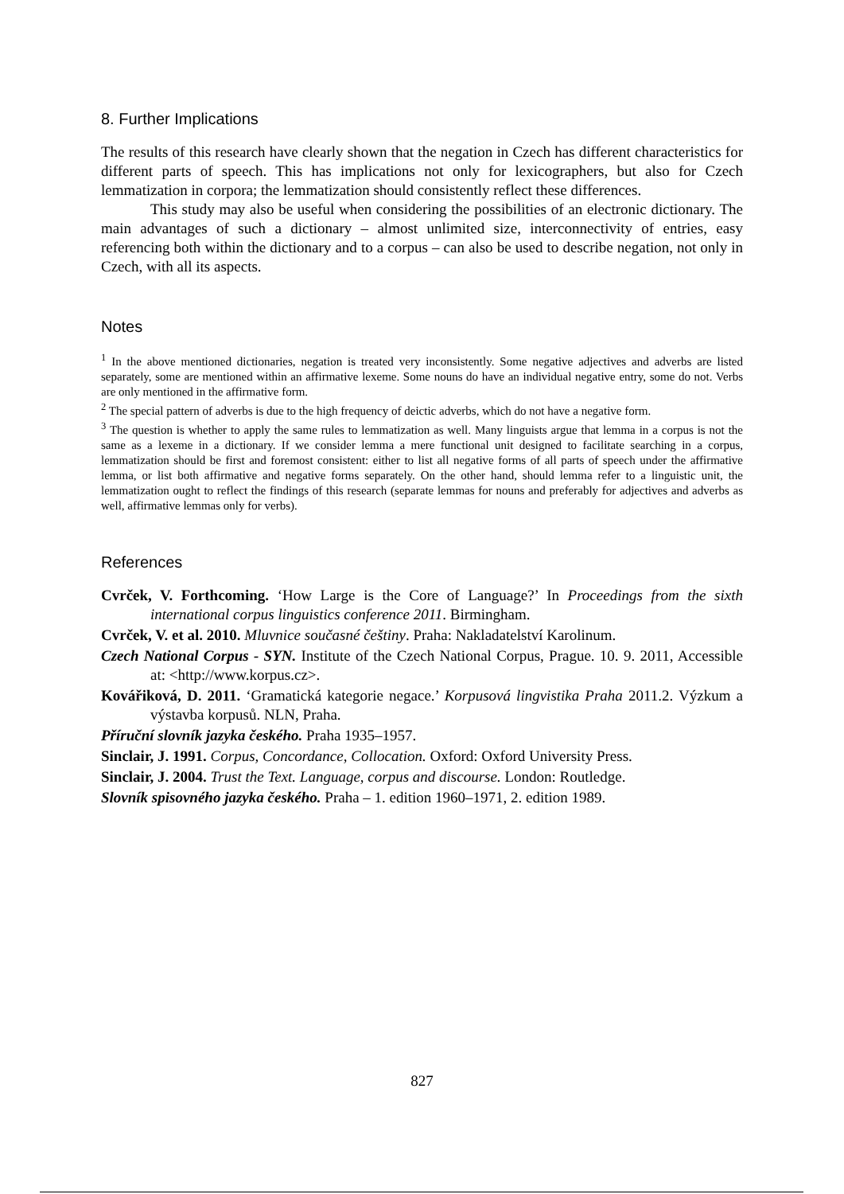8. Further Implications
The results of this research have clearly shown that the negation in Czech has different characteristics for different parts of speech. This has implications not only for lexicographers, but also for Czech lemmatization in corpora; the lemmatization should consistently reflect these differences.
This study may also be useful when considering the possibilities of an electronic dictionary. The main advantages of such a dictionary – almost unlimited size, interconnectivity of entries, easy referencing both within the dictionary and to a corpus – can also be used to describe negation, not only in Czech, with all its aspects.
Notes
<sup>1</sup> In the above mentioned dictionaries, negation is treated very inconsistently. Some negative adjectives and adverbs are listed separately, some are mentioned within an affirmative lexeme. Some nouns do have an individual negative entry, some do not. Verbs are only mentioned in the affirmative form.
<sup>2</sup> The special pattern of adverbs is due to the high frequency of deictic adverbs, which do not have a negative form.
<sup>3</sup> The question is whether to apply the same rules to lemmatization as well. Many linguists argue that lemma in a corpus is not the same as a lexeme in a dictionary. If we consider lemma a mere functional unit designed to facilitate searching in a corpus, lemmatization should be first and foremost consistent: either to list all negative forms of all parts of speech under the affirmative lemma, or list both affirmative and negative forms separately. On the other hand, should lemma refer to a linguistic unit, the lemmatization ought to reflect the findings of this research (separate lemmas for nouns and preferably for adjectives and adverbs as well, affirmative lemmas only for verbs).
References
Cvrček, V. Forthcoming. ‘How Large is the Core of Language?’ In Proceedings from the sixth international corpus linguistics conference 2011. Birmingham.
Cvrček, V. et al. 2010. Mluvnice současné češtiny. Praha: Nakladatelství Karolinum.
Czech National Corpus - SYN. Institute of the Czech National Corpus, Prague. 10. 9. 2011, Accessible at: <http://www.korpus.cz>.
Kovářiková, D. 2011. ‘Gramatická kategorie negace.’ Korpusová lingvistika Praha 2011.2. Výzkum a výstavba korpusů. NLN, Praha.
Příruční slovník jazyka českého. Praha 1935–1957.
Sinclair, J. 1991. Corpus, Concordance, Collocation. Oxford: Oxford University Press.
Sinclair, J. 2004. Trust the Text. Language, corpus and discourse. London: Routledge.
Slovník spisovného jazyka českého. Praha – 1. edition 1960–1971, 2. edition 1989.
827